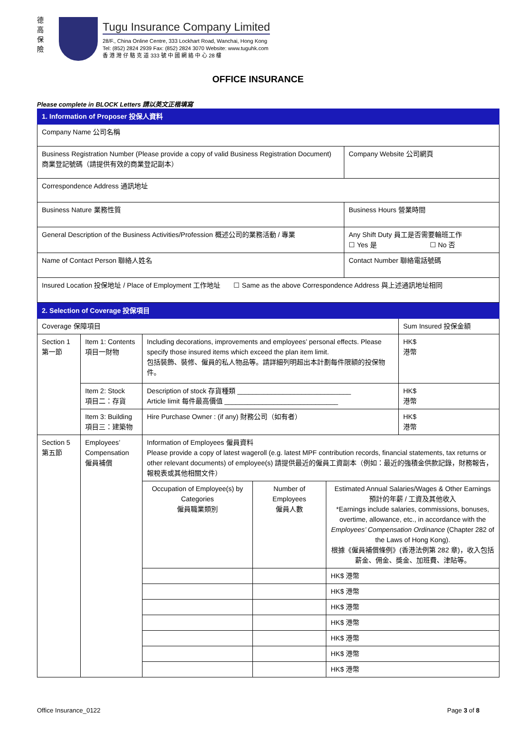德
高
保
險
Tugu Insurance Company Limited
28/F., China Online Centre, 333 Lockhart Road, Wanchai, Hong Kong
Tel: (852) 2824 2939 Fax: (852) 2824 3070 Website: www.tuguhk.com
香 港 灣 仔 駱 克 道 333 號 中 國 網 絡 中 心 28 樓
OFFICE INSURANCE
Please complete in BLOCK Letters 請以英文正楷填寫
| 1. Information of Proposer 投保人資料 | |
| Company Name 公司名稱 | |
| Business Registration Number (Please provide a copy of valid Business Registration Document) 商業登記號碼（請提供有效的商業登記副本） | Company Website 公司網頁 |
| Correspondence Address 通訊地址 | |
| Business Nature 業務性質 | Business Hours 營業時間 |
| General Description of the Business Activities/Profession 概述公司的業務活動 / 專業 | Any Shift Duty 員工是否需要輪班工作 ☐ Yes 是 ☐ No 否 |
| Name of Contact Person 聯絡人姓名 | Contact Number 聯絡電話號碼 |
| Insured Location 投保地址 / Place of Employment 工作地址 ☐ Same as the above Correspondence Address 與上述通訊地址相同 | |
| 2. Selection of Coverage 投保項目 | | | | | |
| Coverage 保障項目 | | | | | Sum Insured 投保金額 |
| Section 1 第一節 | Item 1: Contents 項目一財物 | Including decorations, improvements and employees’ personal effects. Please specify those insured items which exceed the plan item limit. 包括裝飾、裝修、僱員的私人物品等。請詳細列明超出本計劃每件限額的投保物件。 | | | HK$ 港幣 |
| | Item 2: Stock 項目二：存貨 | Description of stock 存貨種類 ______________________________ Article limit 每件最高價值 ______________________________ | | | HK$ 港幣 |
| | Item 3: Building 項目三：建築物 | Hire Purchase Owner : (if any) 財務公司（如有者） | | | HK$ 港幣 |
| Section 5 第五節 | Employees’ Compensation 僱員補償 | Information of Employees 僱員資料 Please provide a copy of latest wageroll (e.g. latest MPF contribution records, financial statements, tax returns or other relevant documents) of employee(s) 請提供最近的僱員工資副本（例如：最近的強積金供款記錄，財務報告，報稅表或其他相關文件） | | | |
| | | Occupation of Employee(s) by Categories 僱員職業類別 | Number of Employees 僱員人數 | Estimated Annual Salaries/Wages & Other Earnings 預計的年薪 / 工資及其他收入 *Earnings include salaries, commissions, bonuses, overtime, allowance, etc., in accordance with the Employees’ Compensation Ordinance (Chapter 282 of the Laws of Hong Kong). 根據《僱員補償條例》(香港法例第 282 章)，收入包括薪金、佣金、獎金、加班費、津貼等。 | |
| | | | | HK$ 港幣 | |
| | | | | HK$ 港幣 | |
| | | | | HK$ 港幣 | |
| | | | | HK$ 港幣 | |
| | | | | HK$ 港幣 | |
| | | | | HK$ 港幣 | |
| | | | | HK$ 港幣 | |
Office Insurance_0122 Page 3 of 8